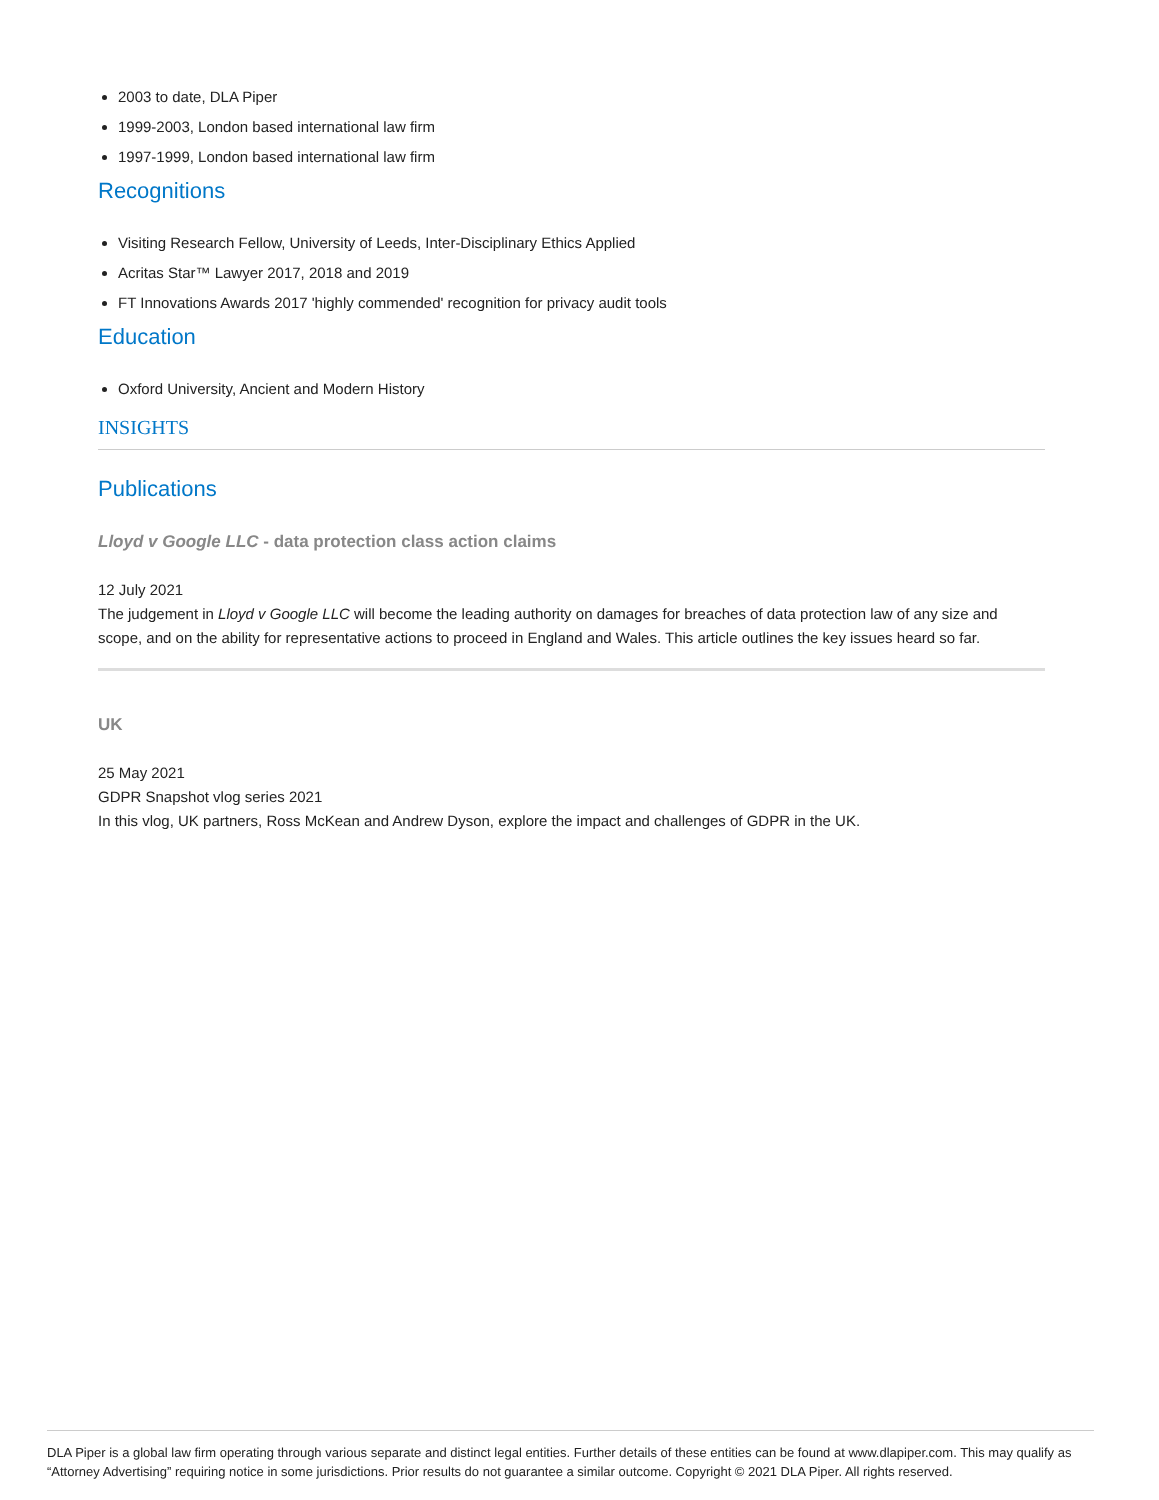2003 to date, DLA Piper
1999-2003, London based international law firm
1997-1999, London based international law firm
Recognitions
Visiting Research Fellow, University of Leeds, Inter-Disciplinary Ethics Applied
Acritas Star™ Lawyer 2017, 2018 and 2019
FT Innovations Awards 2017 'highly commended' recognition for privacy audit tools
Education
Oxford University, Ancient and Modern History
INSIGHTS
Publications
Lloyd v Google LLC - data protection class action claims
12 July 2021
The judgement in Lloyd v Google LLC will become the leading authority on damages for breaches of data protection law of any size and scope, and on the ability for representative actions to proceed in England and Wales. This article outlines the key issues heard so far.
UK
25 May 2021
GDPR Snapshot vlog series 2021
In this vlog, UK partners, Ross McKean and Andrew Dyson, explore the impact and challenges of GDPR in the UK.
DLA Piper is a global law firm operating through various separate and distinct legal entities. Further details of these entities can be found at www.dlapiper.com. This may qualify as “Attorney Advertising” requiring notice in some jurisdictions. Prior results do not guarantee a similar outcome. Copyright © 2021 DLA Piper. All rights reserved.